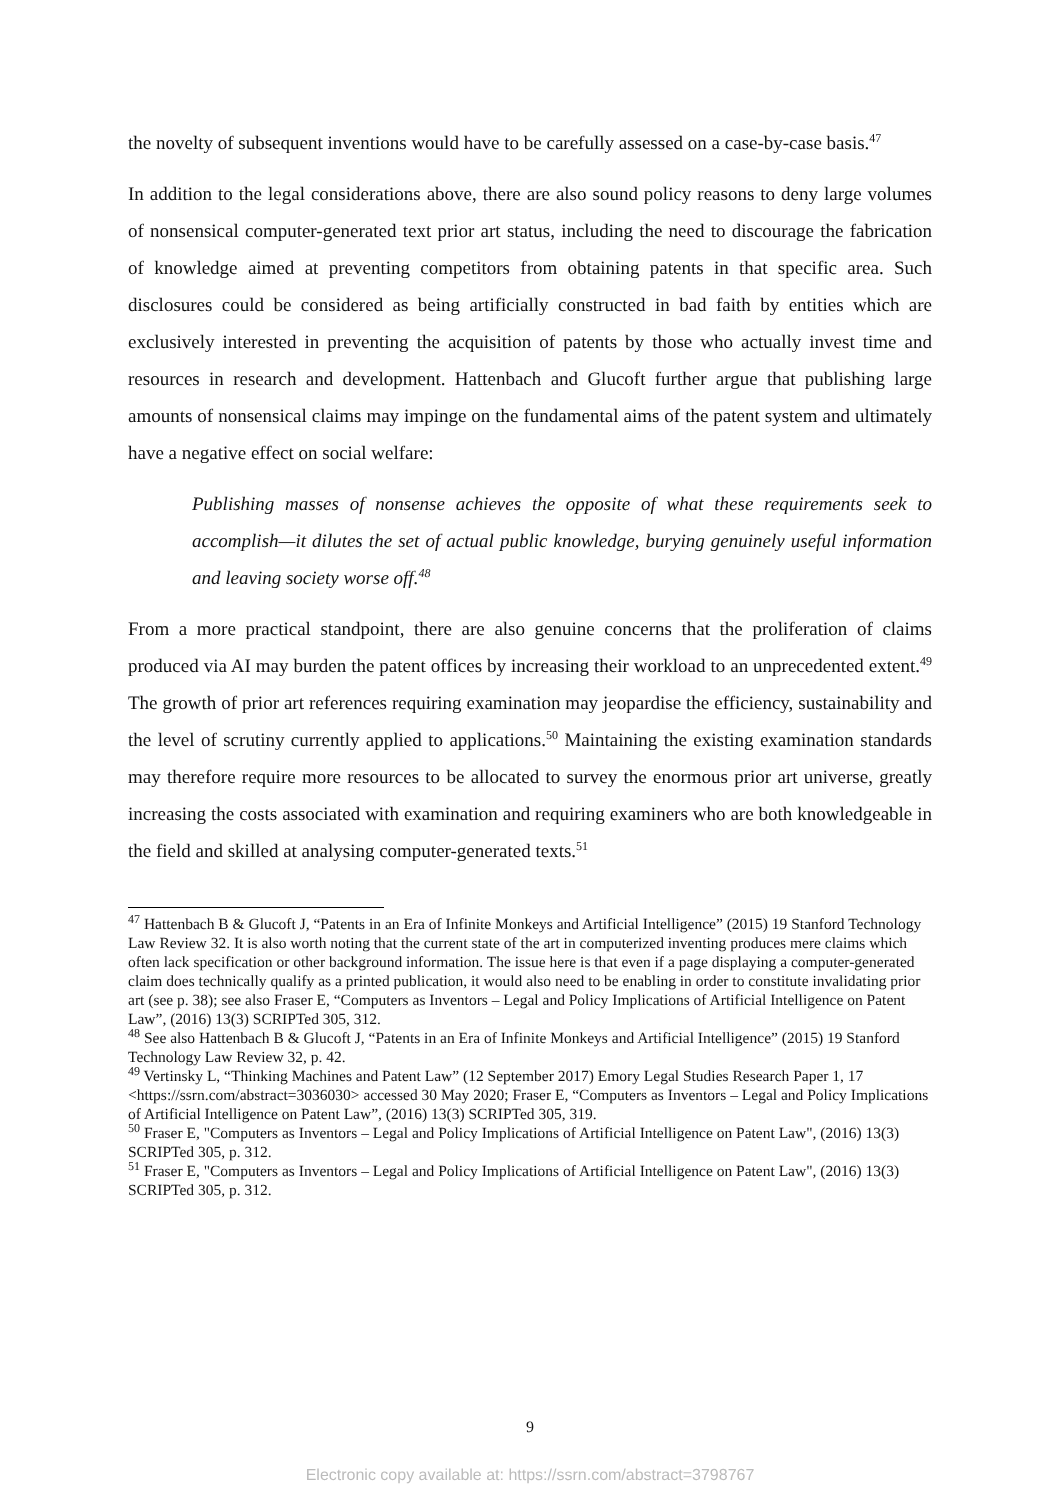the novelty of subsequent inventions would have to be carefully assessed on a case-by-case basis.<sup>47</sup>
In addition to the legal considerations above, there are also sound policy reasons to deny large volumes of nonsensical computer-generated text prior art status, including the need to discourage the fabrication of knowledge aimed at preventing competitors from obtaining patents in that specific area. Such disclosures could be considered as being artificially constructed in bad faith by entities which are exclusively interested in preventing the acquisition of patents by those who actually invest time and resources in research and development. Hattenbach and Glucoft further argue that publishing large amounts of nonsensical claims may impinge on the fundamental aims of the patent system and ultimately have a negative effect on social welfare:
Publishing masses of nonsense achieves the opposite of what these requirements seek to accomplish—it dilutes the set of actual public knowledge, burying genuinely useful information and leaving society worse off.<sup>48</sup>
From a more practical standpoint, there are also genuine concerns that the proliferation of claims produced via AI may burden the patent offices by increasing their workload to an unprecedented extent.<sup>49</sup> The growth of prior art references requiring examination may jeopardise the efficiency, sustainability and the level of scrutiny currently applied to applications.<sup>50</sup> Maintaining the existing examination standards may therefore require more resources to be allocated to survey the enormous prior art universe, greatly increasing the costs associated with examination and requiring examiners who are both knowledgeable in the field and skilled at analysing computer-generated texts.<sup>51</sup>
<sup>47</sup> Hattenbach B & Glucoft J, “Patents in an Era of Infinite Monkeys and Artificial Intelligence” (2015) 19 Stanford Technology Law Review 32. It is also worth noting that the current state of the art in computerized inventing produces mere claims which often lack specification or other background information. The issue here is that even if a page displaying a computer-generated claim does technically qualify as a printed publication, it would also need to be enabling in order to constitute invalidating prior art (see p. 38); see also Fraser E, “Computers as Inventors – Legal and Policy Implications of Artificial Intelligence on Patent Law”, (2016) 13(3) SCRIPTed 305, 312.
<sup>48</sup> See also Hattenbach B & Glucoft J, “Patents in an Era of Infinite Monkeys and Artificial Intelligence” (2015) 19 Stanford Technology Law Review 32, p. 42.
<sup>49</sup> Vertinsky L, “Thinking Machines and Patent Law” (12 September 2017) Emory Legal Studies Research Paper 1, 17 <https://ssrn.com/abstract=3036030> accessed 30 May 2020; Fraser E, “Computers as Inventors – Legal and Policy Implications of Artificial Intelligence on Patent Law”, (2016) 13(3) SCRIPTed 305, 319.
<sup>50</sup> Fraser E, "Computers as Inventors – Legal and Policy Implications of Artificial Intelligence on Patent Law", (2016) 13(3) SCRIPTed 305, p. 312.
<sup>51</sup> Fraser E, "Computers as Inventors – Legal and Policy Implications of Artificial Intelligence on Patent Law", (2016) 13(3) SCRIPTed 305, p. 312.
9
Electronic copy available at: https://ssrn.com/abstract=3798767